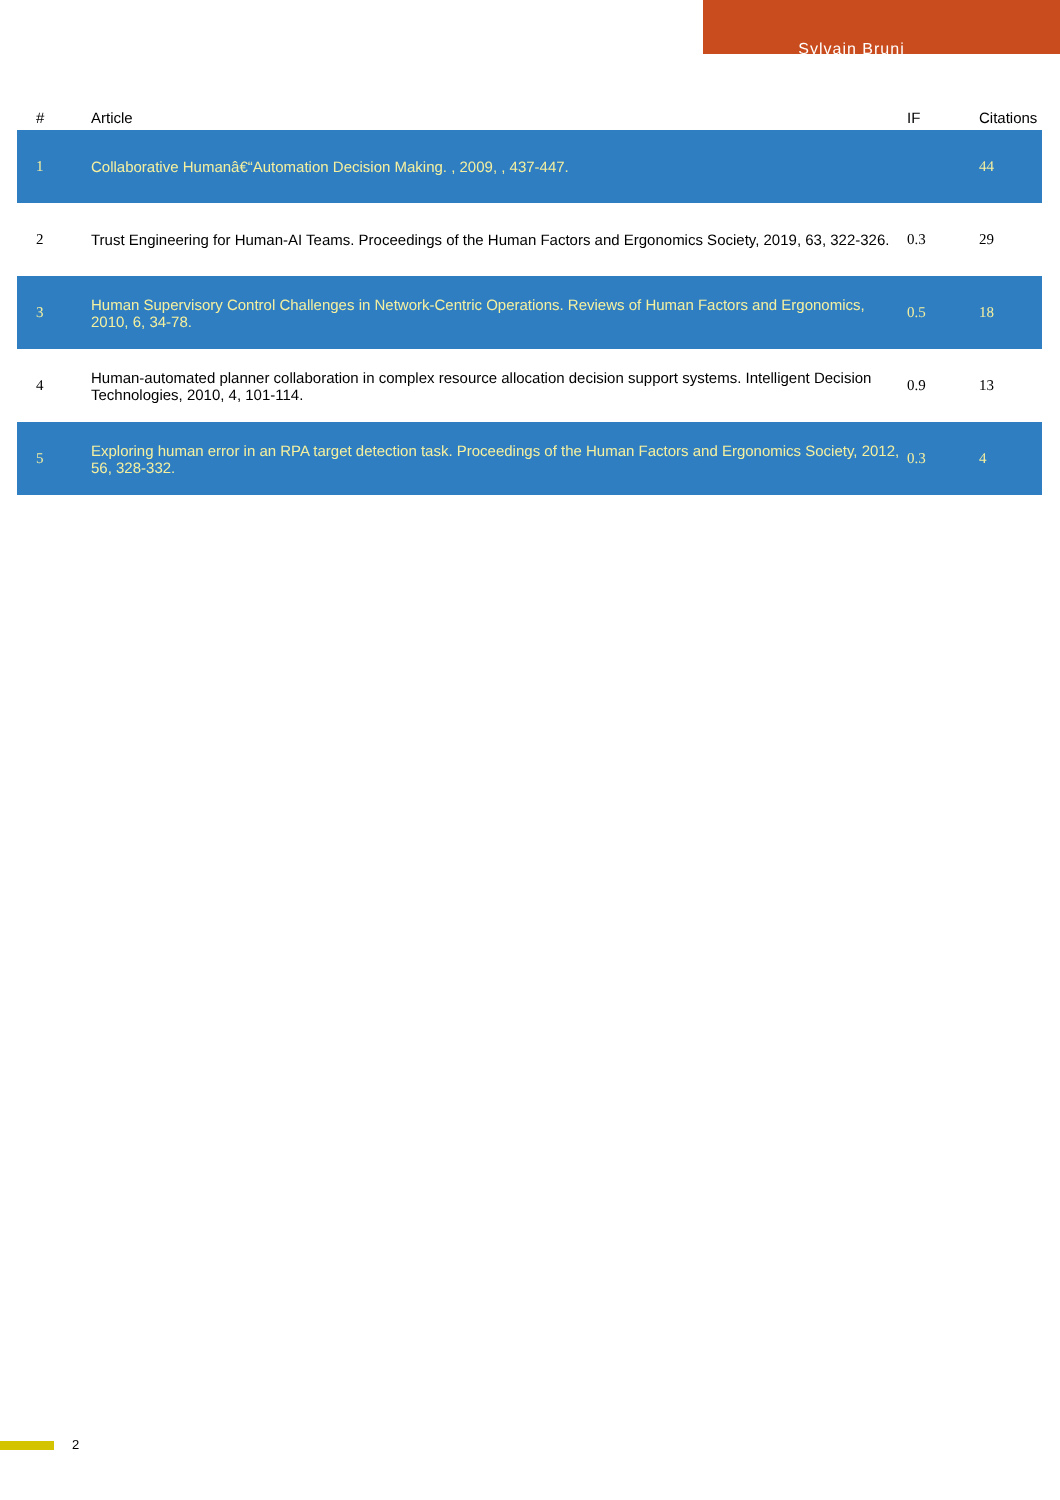Sylvain Bruni
| # | Article | IF | Citations |
| --- | --- | --- | --- |
| 1 | Collaborative Humanâ€“Automation Decision Making. , 2009, , 437-447. | | 44 |
| 2 | Trust Engineering for Human-AI Teams. Proceedings of the Human Factors and Ergonomics Society, 2019, 63, 322-326. | 0.3 | 29 |
| 3 | Human Supervisory Control Challenges in Network-Centric Operations. Reviews of Human Factors and Ergonomics, 2010, 6, 34-78. | 0.5 | 18 |
| 4 | Human-automated planner collaboration in complex resource allocation decision support systems. Intelligent Decision Technologies, 2010, 4, 101-114. | 0.9 | 13 |
| 5 | Exploring human error in an RPA target detection task. Proceedings of the Human Factors and Ergonomics Society, 2012, 56, 328-332. | 0.3 | 4 |
2